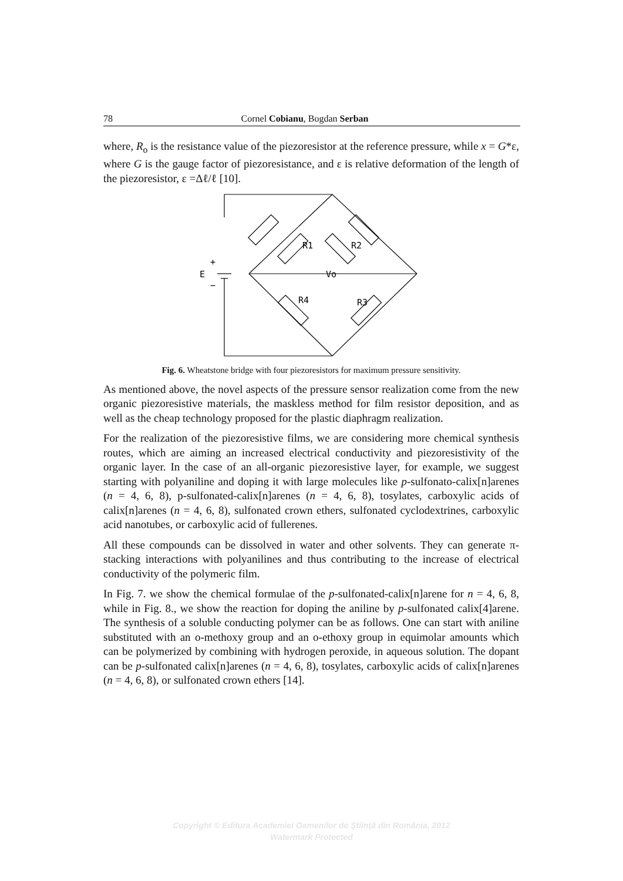78 Cornel Cobianu, Bogdan Serban
where, R<sub>o</sub> is the resistance value of the piezoresistor at the reference pressure, while x = G*ε, where G is the gauge factor of piezoresistance, and ε is relative deformation of the length of the piezoresistor, ε =Δℓ/ℓ [10].
R1
R2
R4
R3
Vo
E
+
−
Fig. 6. Wheatstone bridge with four piezoresistors for maximum pressure sensitivity.
As mentioned above, the novel aspects of the pressure sensor realization come from the new organic piezoresistive materials, the maskless method for film resistor deposition, and as well as the cheap technology proposed for the plastic diaphragm realization.
For the realization of the piezoresistive films, we are considering more chemical synthesis routes, which are aiming an increased electrical conductivity and piezoresistivity of the organic layer. In the case of an all-organic piezoresistive layer, for example, we suggest starting with polyaniline and doping it with large molecules like p-sulfonato-calix[n]arenes (n = 4, 6, 8), p-sulfonated-calix[n]arenes (n = 4, 6, 8), tosylates, carboxylic acids of calix[n]arenes (n = 4, 6, 8), sulfonated crown ethers, sulfonated cyclodextrines, carboxylic acid nanotubes, or carboxylic acid of fullerenes.
All these compounds can be dissolved in water and other solvents. They can generate π-stacking interactions with polyanilines and thus contributing to the increase of electrical conductivity of the polymeric film.
In Fig. 7. we show the chemical formulae of the p-sulfonated-calix[n]arene for n = 4, 6, 8, while in Fig. 8., we show the reaction for doping the aniline by p-sulfonated calix[4]arene. The synthesis of a soluble conducting polymer can be as follows. One can start with aniline substituted with an o-methoxy group and an o-ethoxy group in equimolar amounts which can be polymerized by combining with hydrogen peroxide, in aqueous solution. The dopant can be p-sulfonated calix[n]arenes (n = 4, 6, 8), tosylates, carboxylic acids of calix[n]arenes (n = 4, 6, 8), or sulfonated crown ethers [14].
Copyright © Editura Academiei Oamenilor de Ştiinţă din România, 2012
Watermark Protected